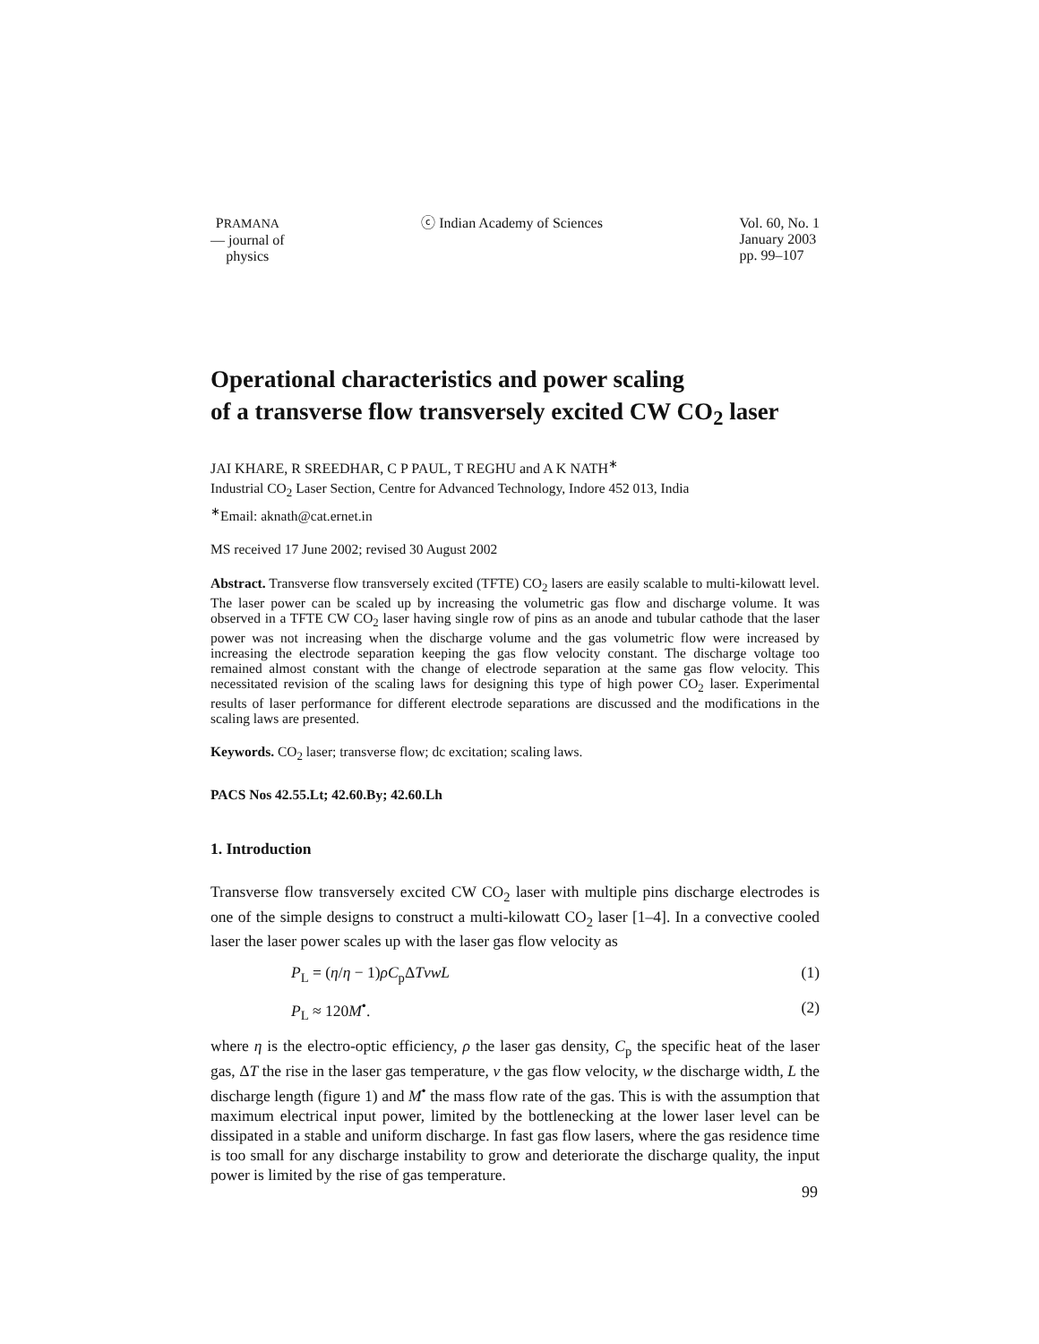PRAMANA
— journal of
physics
ⓒ Indian Academy of Sciences Vol. 60, No. 1
January 2003
pp. 99–107
Operational characteristics and power scaling
of a transverse flow transversely excited CW CO<sub>2</sub> laser
JAI KHARE, R SREEDHAR, C P PAUL, T REGHU and A K NATH<sup>∗</sup>
Industrial CO<sub>2</sub> Laser Section, Centre for Advanced Technology, Indore 452 013, India
<sup>∗</sup>Email: aknath@cat.ernet.in
MS received 17 June 2002; revised 30 August 2002
Abstract. Transverse flow transversely excited (TFTE) CO<sub>2</sub> lasers are easily scalable to multi-kilowatt level. The laser power can be scaled up by increasing the volumetric gas flow and discharge volume. It was observed in a TFTE CW CO<sub>2</sub> laser having single row of pins as an anode and tubular cathode that the laser power was not increasing when the discharge volume and the gas volumetric flow were increased by increasing the electrode separation keeping the gas flow velocity constant. The discharge voltage too remained almost constant with the change of electrode separation at the same gas flow velocity. This necessitated revision of the scaling laws for designing this type of high power CO<sub>2</sub> laser. Experimental results of laser performance for different electrode separations are discussed and the modifications in the scaling laws are presented.
Keywords. CO<sub>2</sub> laser; transverse flow; dc excitation; scaling laws.
PACS Nos 42.55.Lt; 42.60.By; 42.60.Lh
1. Introduction
Transverse flow transversely excited CW CO<sub>2</sub> laser with multiple pins discharge electrodes is one of the simple designs to construct a multi-kilowatt CO<sub>2</sub> laser [1–4]. In a convective cooled laser the laser power scales up with the laser gas flow velocity as
P<sub>L</sub> = (η/η − 1)ρC<sub>p</sub>ΔTvwL (1)
P<sub>L</sub> ≈ 120M<sup>•</sup>. (2)
where η is the electro-optic efficiency, ρ the laser gas density, C<sub>p</sub> the specific heat of the laser gas, ΔT the rise in the laser gas temperature, v the gas flow velocity, w the discharge width, L the discharge length (figure 1) and M<sup>•</sup> the mass flow rate of the gas. This is with the assumption that maximum electrical input power, limited by the bottlenecking at the lower laser level can be dissipated in a stable and uniform discharge. In fast gas flow lasers, where the gas residence time is too small for any discharge instability to grow and deteriorate the discharge quality, the input power is limited by the rise of gas temperature.
99